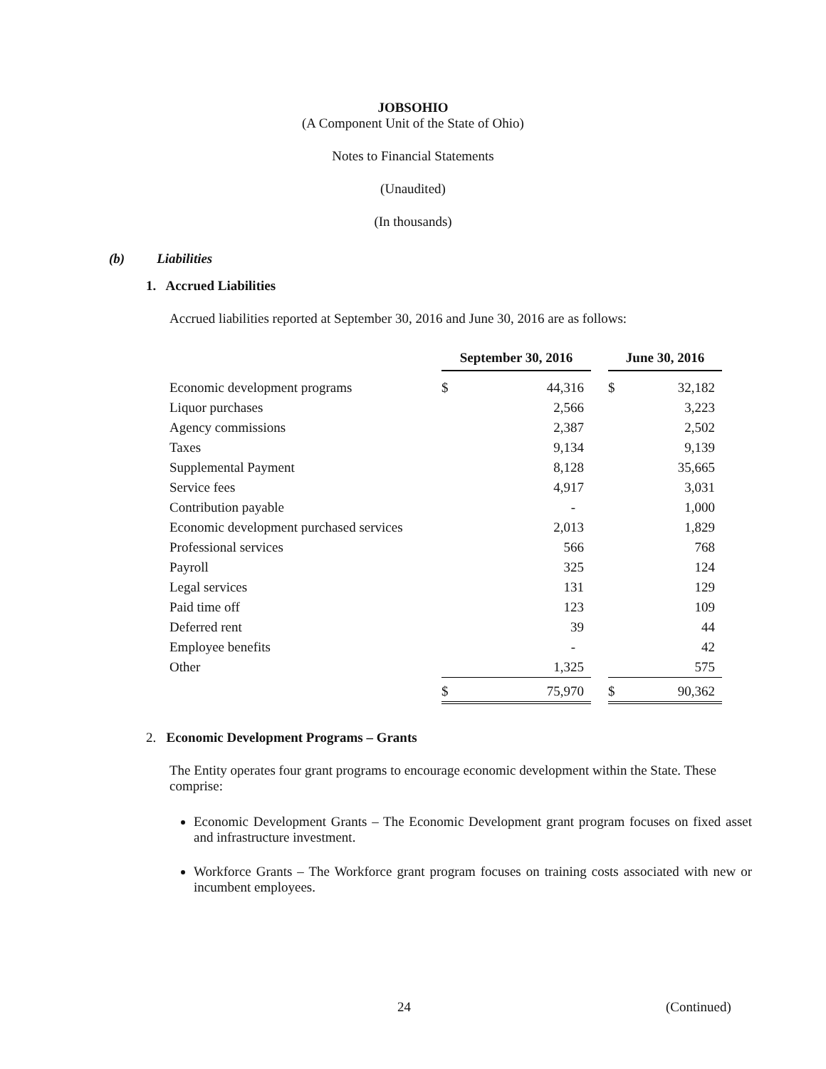JOBSOHIO
(A Component Unit of the State of Ohio)
Notes to Financial Statements
(Unaudited)
(In thousands)
(b) Liabilities
1. Accrued Liabilities
Accrued liabilities reported at September 30, 2016 and June 30, 2016 are as follows:
| | September 30, 2016 | | | June 30, 2016 | |
| Economic development programs | $ | 44,316 | | $ | 32,182 |
| Liquor purchases | | 2,566 | | | 3,223 |
| Agency commissions | | 2,387 | | | 2,502 |
| Taxes | | 9,134 | | | 9,139 |
| Supplemental Payment | | 8,128 | | | 35,665 |
| Service fees | | 4,917 | | | 3,031 |
| Contribution payable | | - | | | 1,000 |
| Economic development purchased services | | 2,013 | | | 1,829 |
| Professional services | | 566 | | | 768 |
| Payroll | | 325 | | | 124 |
| Legal services | | 131 | | | 129 |
| Paid time off | | 123 | | | 109 |
| Deferred rent | | 39 | | | 44 |
| Employee benefits | | - | | | 42 |
| Other | | 1,325 | | | 575 |
| | $ | 75,970 | | $ | 90,362 |
2. Economic Development Programs – Grants
The Entity operates four grant programs to encourage economic development within the State. These comprise:
Economic Development Grants – The Economic Development grant program focuses on fixed asset and infrastructure investment.
Workforce Grants – The Workforce grant program focuses on training costs associated with new or incumbent employees.
24 (Continued)